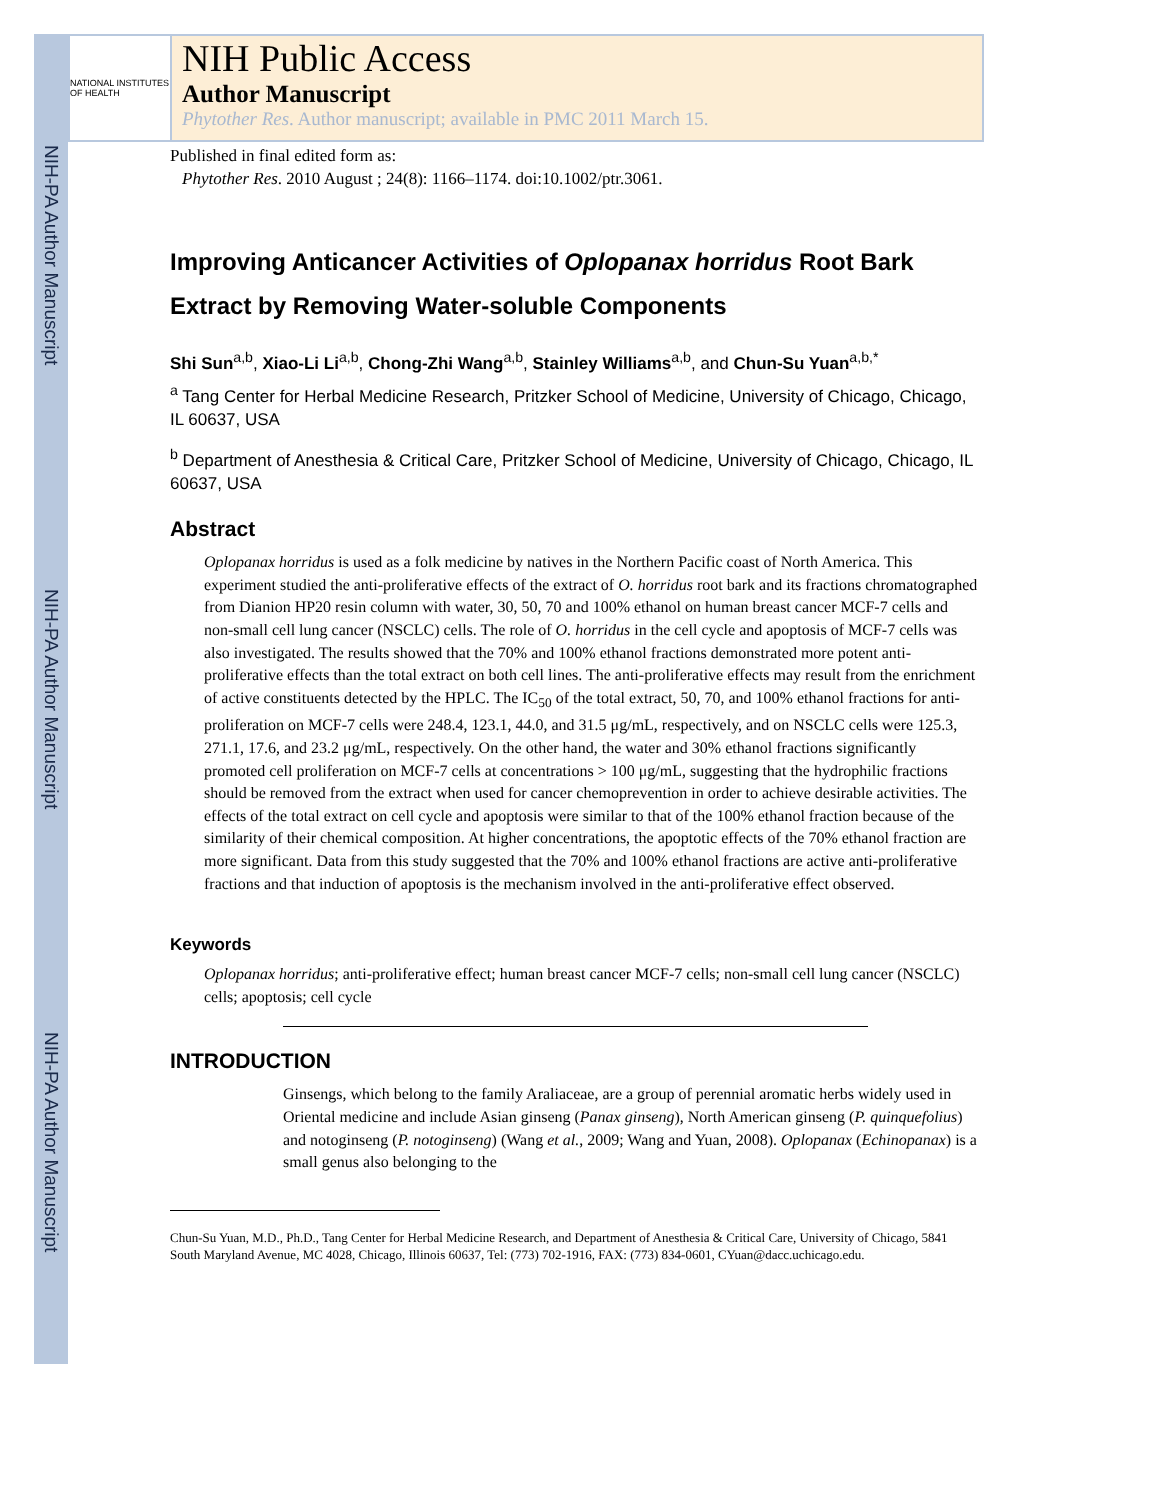NIH-PA Author Manuscript
NIH-PA Author Manuscript
NIH-PA Author Manuscript
NATIONAL INSTITUTES OF HEALTH
NIH Public Access
Author Manuscript
Phytother Res. Author manuscript; available in PMC 2011 March 15.
Published in final edited form as:
Phytother Res. 2010 August ; 24(8): 1166–1174. doi:10.1002/ptr.3061.
Improving Anticancer Activities of Oplopanax horridus Root Bark Extract by Removing Water-soluble Components
Shi Sun<sup>a,b</sup>, Xiao-Li Li<sup>a,b</sup>, Chong-Zhi Wang<sup>a,b</sup>, Stainley Williams<sup>a,b</sup>, and Chun-Su Yuan<sup>a,b,*</sup>
<sup>a</sup> Tang Center for Herbal Medicine Research, Pritzker School of Medicine, University of Chicago, Chicago, IL 60637, USA
<sup>b</sup> Department of Anesthesia & Critical Care, Pritzker School of Medicine, University of Chicago, Chicago, IL 60637, USA
Abstract
Oplopanax horridus is used as a folk medicine by natives in the Northern Pacific coast of North America. This experiment studied the anti-proliferative effects of the extract of O. horridus root bark and its fractions chromatographed from Dianion HP20 resin column with water, 30, 50, 70 and 100% ethanol on human breast cancer MCF-7 cells and non-small cell lung cancer (NSCLC) cells. The role of O. horridus in the cell cycle and apoptosis of MCF-7 cells was also investigated. The results showed that the 70% and 100% ethanol fractions demonstrated more potent anti-proliferative effects than the total extract on both cell lines. The anti-proliferative effects may result from the enrichment of active constituents detected by the HPLC. The IC<sub>50</sub> of the total extract, 50, 70, and 100% ethanol fractions for anti-proliferation on MCF-7 cells were 248.4, 123.1, 44.0, and 31.5 μg/mL, respectively, and on NSCLC cells were 125.3, 271.1, 17.6, and 23.2 μg/mL, respectively. On the other hand, the water and 30% ethanol fractions significantly promoted cell proliferation on MCF-7 cells at concentrations > 100 μg/mL, suggesting that the hydrophilic fractions should be removed from the extract when used for cancer chemoprevention in order to achieve desirable activities. The effects of the total extract on cell cycle and apoptosis were similar to that of the 100% ethanol fraction because of the similarity of their chemical composition. At higher concentrations, the apoptotic effects of the 70% ethanol fraction are more significant. Data from this study suggested that the 70% and 100% ethanol fractions are active anti-proliferative fractions and that induction of apoptosis is the mechanism involved in the anti-proliferative effect observed.
Keywords
Oplopanax horridus; anti-proliferative effect; human breast cancer MCF-7 cells; non-small cell lung cancer (NSCLC) cells; apoptosis; cell cycle
INTRODUCTION
Ginsengs, which belong to the family Araliaceae, are a group of perennial aromatic herbs widely used in Oriental medicine and include Asian ginseng (Panax ginseng), North American ginseng (P. quinquefolius) and notoginseng (P. notoginseng) (Wang et al., 2009; Wang and Yuan, 2008). Oplopanax (Echinopanax) is a small genus also belonging to the
Chun-Su Yuan, M.D., Ph.D., Tang Center for Herbal Medicine Research, and Department of Anesthesia & Critical Care, University of Chicago, 5841 South Maryland Avenue, MC 4028, Chicago, Illinois 60637, Tel: (773) 702-1916, FAX: (773) 834-0601, CYuan@dacc.uchicago.edu.